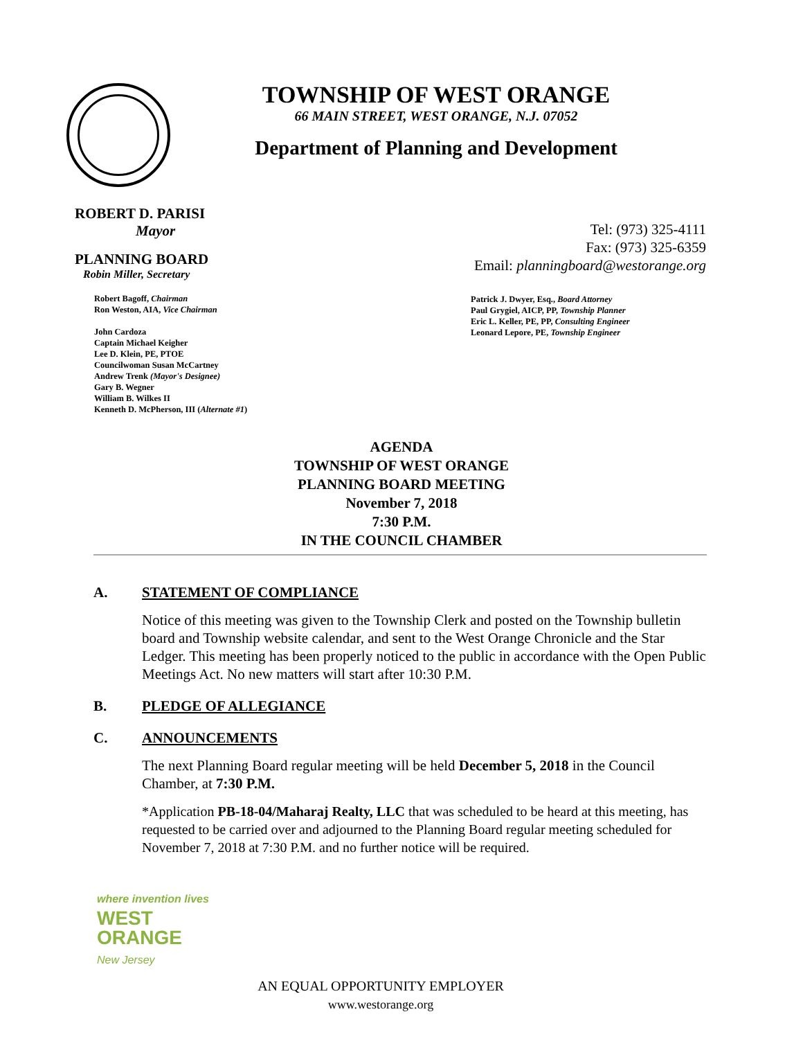TOWNSHIP OF WEST ORANGE
66 MAIN STREET, WEST ORANGE, N.J. 07052
Department of Planning and Development
ROBERT D. PARISI
Mayor
PLANNING BOARD
Robin Miller, Secretary
Robert Bagoff, Chairman
Ron Weston, AIA, Vice Chairman
John Cardoza
Captain Michael Keigher
Lee D. Klein, PE, PTOE
Councilwoman Susan McCartney
Andrew Trenk (Mayor's Designee)
Gary B. Wegner
William B. Wilkes II
Kenneth D. McPherson, III (Alternate #1)
Tel: (973) 325-4111
Fax: (973) 325-6359
Email: planningboard@westorange.org
Patrick J. Dwyer, Esq., Board Attorney
Paul Grygiel, AICP, PP, Township Planner
Eric L. Keller, PE, PP, Consulting Engineer
Leonard Lepore, PE, Township Engineer
AGENDA
TOWNSHIP OF WEST ORANGE
PLANNING BOARD MEETING
November 7, 2018
7:30 P.M.
IN THE COUNCIL CHAMBER
A. STATEMENT OF COMPLIANCE
Notice of this meeting was given to the Township Clerk and posted on the Township bulletin board and Township website calendar, and sent to the West Orange Chronicle and the Star Ledger. This meeting has been properly noticed to the public in accordance with the Open Public Meetings Act. No new matters will start after 10:30 P.M.
B. PLEDGE OF ALLEGIANCE
C. ANNOUNCEMENTS
The next Planning Board regular meeting will be held December 5, 2018 in the Council Chamber, at 7:30 P.M.
*Application PB-18-04/Maharaj Realty, LLC that was scheduled to be heard at this meeting, has requested to be carried over and adjourned to the Planning Board regular meeting scheduled for November 7, 2018 at 7:30 P.M. and no further notice will be required.
where invention lives
WEST
ORANGE
New Jersey
AN EQUAL OPPORTUNITY EMPLOYER
www.westorange.org